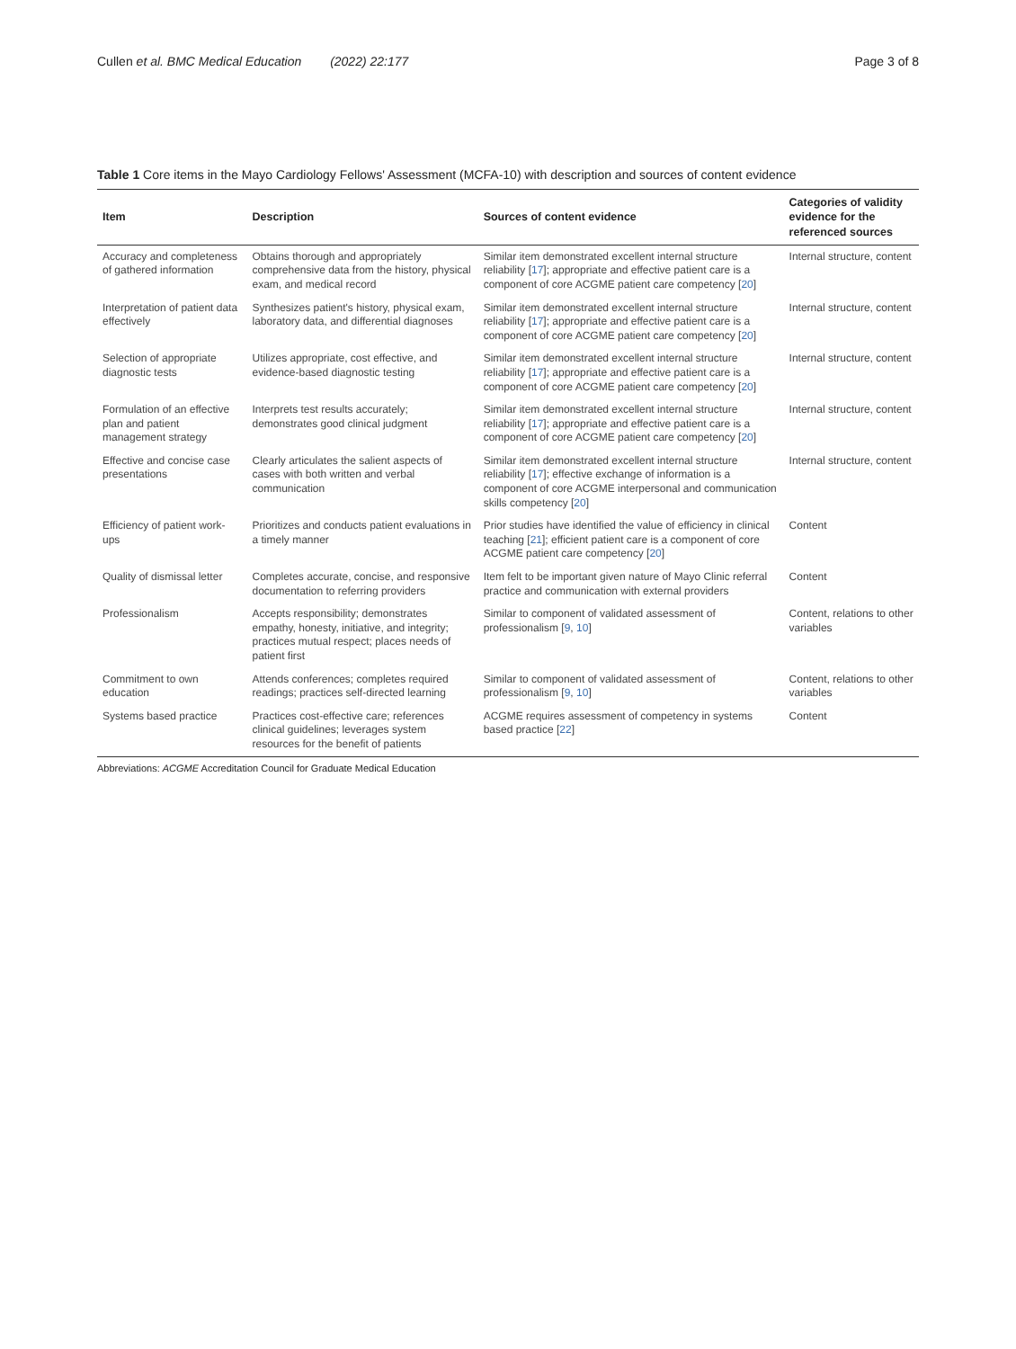Cullen et al. BMC Medical Education (2022) 22:177
Page 3 of 8
Table 1 Core items in the Mayo Cardiology Fellows' Assessment (MCFA-10) with description and sources of content evidence
| Item | Description | Sources of content evidence | Categories of validity evidence for the referenced sources |
| --- | --- | --- | --- |
| Accuracy and completeness of gathered information | Obtains thorough and appropriately comprehensive data from the history, physical exam, and medical record | Similar item demonstrated excellent internal structure reliability [ 17 ]; appropriate and effective patient care is a component of core ACGME patient care competency [ 20 ] | Internal structure, content |
| Interpretation of patient data effectively | Synthesizes patient's history, physical exam, laboratory data, and differential diagnoses | Similar item demonstrated excellent internal structure reliability [ 17 ]; appropriate and effective patient care is a component of core ACGME patient care competency [ 20 ] | Internal structure, content |
| Selection of appropriate diagnostic tests | Utilizes appropriate, cost effective, and evidence-based diagnostic testing | Similar item demonstrated excellent internal structure reliability [ 17 ]; appropriate and effective patient care is a component of core ACGME patient care competency [ 20 ] | Internal structure, content |
| Formulation of an effective plan and patient management strategy | Interprets test results accurately; demonstrates good clinical judgment | Similar item demonstrated excellent internal structure reliability [ 17 ]; appropriate and effective patient care is a component of core ACGME patient care competency [ 20 ] | Internal structure, content |
| Effective and concise case presentations | Clearly articulates the salient aspects of cases with both written and verbal communication | Similar item demonstrated excellent internal structure reliability [ 17 ]; effective exchange of information is a component of core ACGME interpersonal and communication skills competency [ 20 ] | Internal structure, content |
| Efficiency of patient work-ups | Prioritizes and conducts patient evaluations in a timely manner | Prior studies have identified the value of efficiency in clinical teaching [ 21 ]; efficient patient care is a component of core ACGME patient care competency [ 20 ] | Content |
| Quality of dismissal letter | Completes accurate, concise, and responsive documentation to referring providers | Item felt to be important given nature of Mayo Clinic referral practice and communication with external providers | Content |
| Professionalism | Accepts responsibility; demonstrates empathy, honesty, initiative, and integrity; practices mutual respect; places needs of patient first | Similar to component of validated assessment of professionalism [ 9 , 10 ] | Content, relations to other variables |
| Commitment to own education | Attends conferences; completes required readings; practices self-directed learning | Similar to component of validated assessment of professionalism [ 9 , 10 ] | Content, relations to other variables |
| Systems based practice | Practices cost-effective care; references clinical guidelines; leverages system resources for the benefit of patients | ACGME requires assessment of competency in systems based practice [ 22 ] | Content |
Abbreviations: ACGME Accreditation Council for Graduate Medical Education